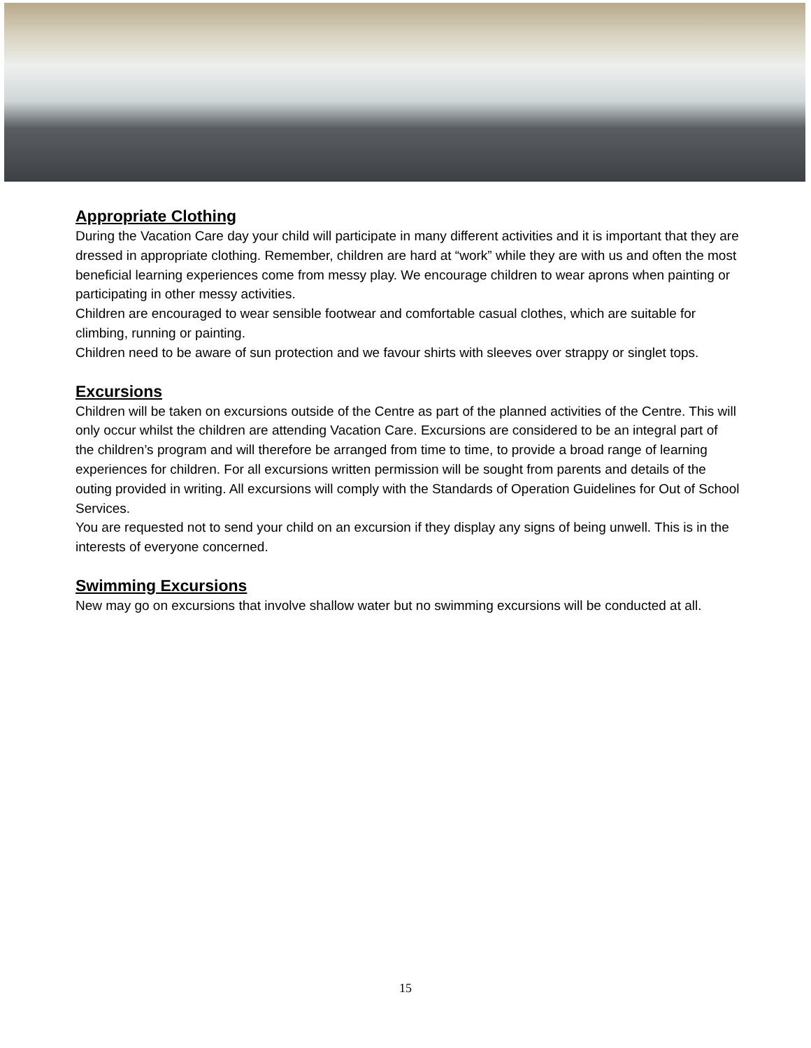Appropriate Clothing
During the Vacation Care day your child will participate in many different activities and it is important that they are dressed in appropriate clothing. Remember, children are hard at “work” while they are with us and often the most beneficial learning experiences come from messy play. We encourage children to wear aprons when painting or participating in other messy activities.
Children are encouraged to wear sensible footwear and comfortable casual clothes, which are suitable for climbing, running or painting.
Children need to be aware of sun protection and we favour shirts with sleeves over strappy or singlet tops.
Excursions
Children will be taken on excursions outside of the Centre as part of the planned activities of the Centre. This will only occur whilst the children are attending Vacation Care. Excursions are considered to be an integral part of the children’s program and will therefore be arranged from time to time, to provide a broad range of learning experiences for children. For all excursions written permission will be sought from parents and details of the outing provided in writing. All excursions will comply with the Standards of Operation Guidelines for Out of School Services.
You are requested not to send your child on an excursion if they display any signs of being unwell. This is in the interests of everyone concerned.
Swimming Excursions
New may go on excursions that involve shallow water but no swimming excursions will be conducted at all.
15